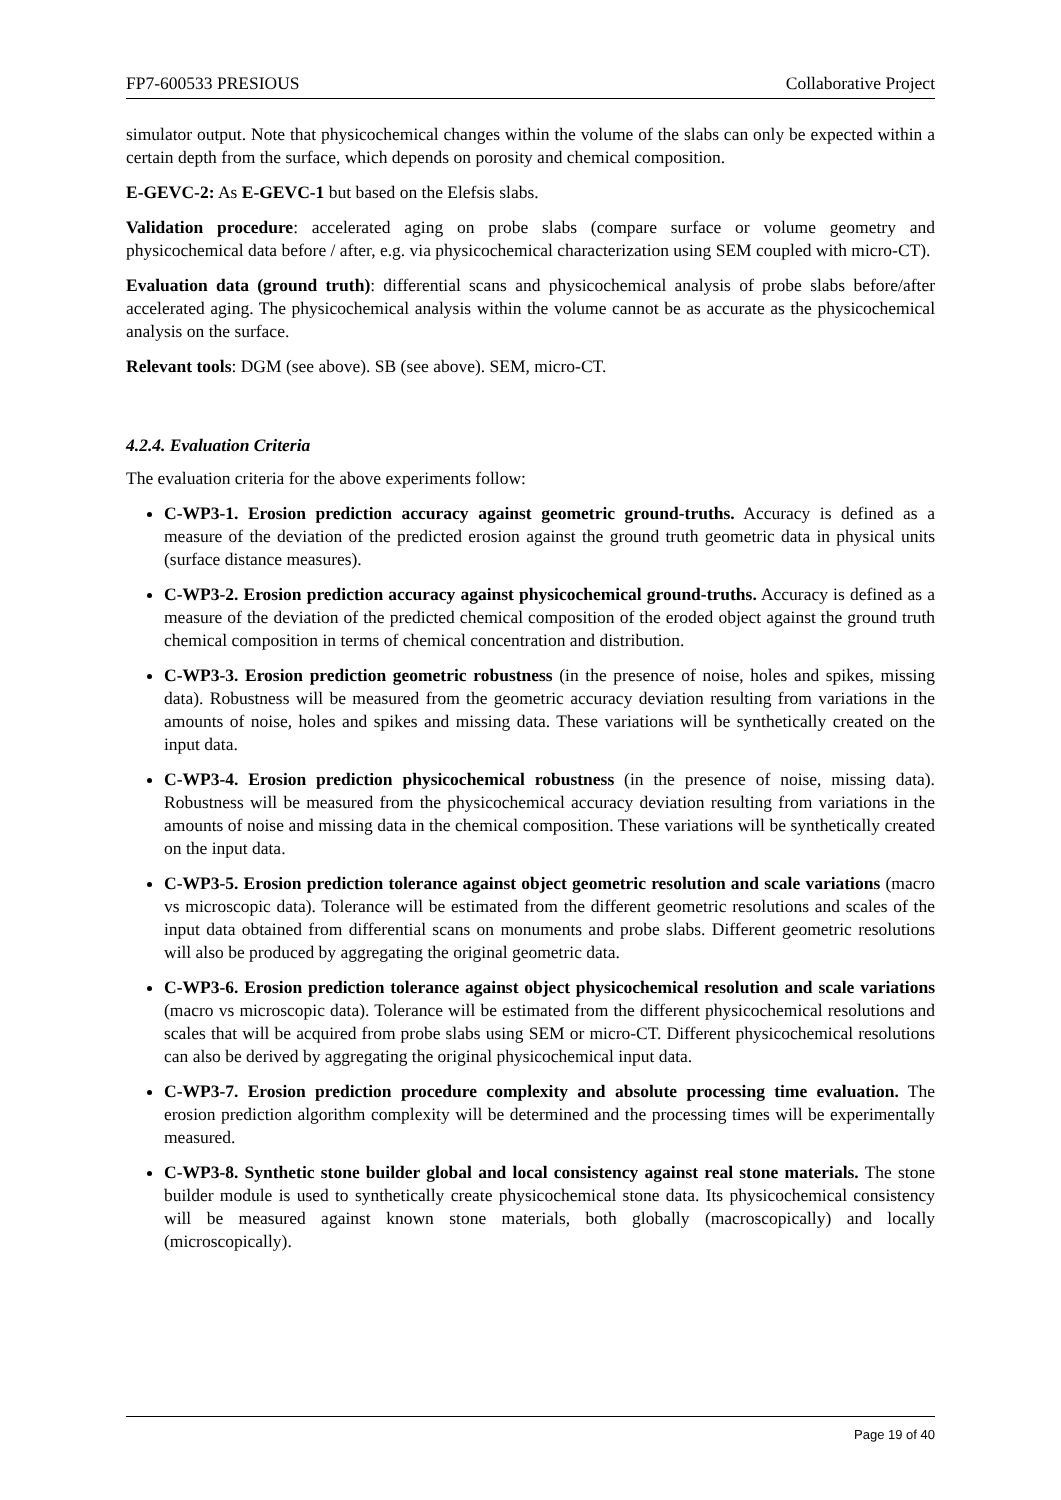FP7-600533 PRESIOUS Collaborative Project
simulator output. Note that physicochemical changes within the volume of the slabs can only be expected within a certain depth from the surface, which depends on porosity and chemical composition.
E-GEVC-2: As E-GEVC-1 but based on the Elefsis slabs.
Validation procedure: accelerated aging on probe slabs (compare surface or volume geometry and physicochemical data before / after, e.g. via physicochemical characterization using SEM coupled with micro-CT).
Evaluation data (ground truth): differential scans and physicochemical analysis of probe slabs before/after accelerated aging. The physicochemical analysis within the volume cannot be as accurate as the physicochemical analysis on the surface.
Relevant tools: DGM (see above). SB (see above). SEM, micro-CT.
4.2.4. Evaluation Criteria
The evaluation criteria for the above experiments follow:
C-WP3-1. Erosion prediction accuracy against geometric ground-truths. Accuracy is defined as a measure of the deviation of the predicted erosion against the ground truth geometric data in physical units (surface distance measures).
C-WP3-2. Erosion prediction accuracy against physicochemical ground-truths. Accuracy is defined as a measure of the deviation of the predicted chemical composition of the eroded object against the ground truth chemical composition in terms of chemical concentration and distribution.
C-WP3-3. Erosion prediction geometric robustness (in the presence of noise, holes and spikes, missing data). Robustness will be measured from the geometric accuracy deviation resulting from variations in the amounts of noise, holes and spikes and missing data. These variations will be synthetically created on the input data.
C-WP3-4. Erosion prediction physicochemical robustness (in the presence of noise, missing data). Robustness will be measured from the physicochemical accuracy deviation resulting from variations in the amounts of noise and missing data in the chemical composition. These variations will be synthetically created on the input data.
C-WP3-5. Erosion prediction tolerance against object geometric resolution and scale variations (macro vs microscopic data). Tolerance will be estimated from the different geometric resolutions and scales of the input data obtained from differential scans on monuments and probe slabs. Different geometric resolutions will also be produced by aggregating the original geometric data.
C-WP3-6. Erosion prediction tolerance against object physicochemical resolution and scale variations (macro vs microscopic data). Tolerance will be estimated from the different physicochemical resolutions and scales that will be acquired from probe slabs using SEM or micro-CT. Different physicochemical resolutions can also be derived by aggregating the original physicochemical input data.
C-WP3-7. Erosion prediction procedure complexity and absolute processing time evaluation. The erosion prediction algorithm complexity will be determined and the processing times will be experimentally measured.
C-WP3-8. Synthetic stone builder global and local consistency against real stone materials. The stone builder module is used to synthetically create physicochemical stone data. Its physicochemical consistency will be measured against known stone materials, both globally (macroscopically) and locally (microscopically).
Page 19 of 40